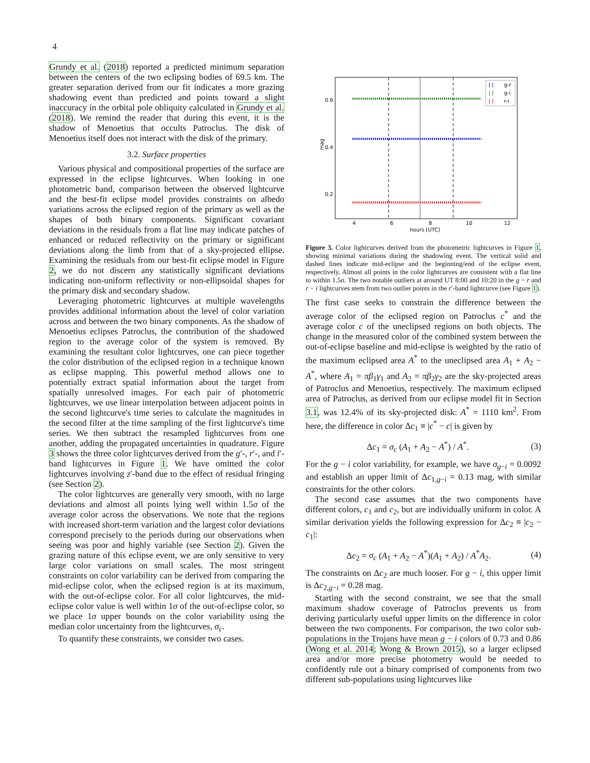4
Grundy et al. (2018) reported a predicted minimum separation between the centers of the two eclipsing bodies of 69.5 km. The greater separation derived from our fit indicates a more grazing shadowing event than predicted and points toward a slight inaccuracy in the orbital pole obliquity calculated in Grundy et al. (2018). We remind the reader that during this event, it is the shadow of Menoetius that occults Patroclus. The disk of Menoetius itself does not interact with the disk of the primary.
3.2. Surface properties
Various physical and compositional properties of the surface are expressed in the eclipse lightcurves. When looking in one photometric band, comparison between the observed lightcurve and the best-fit eclipse model provides constraints on albedo variations across the eclipsed region of the primary as well as the shapes of both binary components. Significant covariant deviations in the residuals from a flat line may indicate patches of enhanced or reduced reflectivity on the primary or significant deviations along the limb from that of a sky-projected ellipse. Examining the residuals from our best-fit eclipse model in Figure 2, we do not discern any statistically significant deviations indicating non-uniform reflectivity or non-ellipsoidal shapes for the primary disk and secondary shadow.
Leveraging photometric lightcurves at multiple wavelengths provides additional information about the level of color variation across and between the two binary components. As the shadow of Menoetius eclipses Patroclus, the contribution of the shadowed region to the average color of the system is removed. By examining the resultant color lightcurves, one can piece together the color distribution of the eclipsed region in a technique known as eclipse mapping. This powerful method allows one to potentially extract spatial information about the target from spatially unresolved images. For each pair of photometric lightcurves, we use linear interpolation between adjacent points in the second lightcurve's time series to calculate the magnitudes in the second filter at the time sampling of the first lightcurve's time series. We then subtract the resampled lightcurves from one another, adding the propagated uncertainties in quadrature. Figure 3 shows the three color lightcurves derived from the g′-, r′-, and i′-band lightcurves in Figure 1. We have omitted the color lightcurves involving z′-band due to the effect of residual fringing (see Section 2).
The color lightcurves are generally very smooth, with no large deviations and almost all points lying well within 1.5σ of the average color across the observations. We note that the regions with increased short-term variation and the largest color deviations correspond precisely to the periods during our observations when seeing was poor and highly variable (see Section 2). Given the grazing nature of this eclipse event, we are only sensitive to very large color variations on small scales. The most stringent constraints on color variability can be derived from comparing the mid-eclipse color, when the eclipsed region is at its maximum, with the out-of-eclipse color. For all color lightcurves, the mid-eclipse color value is well within 1σ of the out-of-eclipse color, so we place 1σ upper bounds on the color variability using the median color uncertainty from the lightcurves, σ<sub>c</sub>.
To quantify these constraints, we consider two cases.
0.6
0.4
0.2
mag
4
6
8
10
12
hours [UTC]
g-r
g-i
r-i
ǀ ǀ
ǀ ǀ
ǀ ǀ
Figure 3. Color lightcurves derived from the photometric lightcurves in Figure 1, showing minimal variations during the shadowing event. The vertical solid and dashed lines indicate mid-eclipse and the beginning/end of the eclipse event, respectively. Almost all points in the color lightcurves are consistent with a flat line to within 1.5σ. The two notable outliers at around UT 8:00 and 10:20 in the g − r and r − i lightcurves stem from two outlier points in the r′-band lightcurve (see Figure 1).
The first case seeks to constrain the difference between the average color of the eclipsed region on Patroclus c<sup>*</sup> and the average color c of the uneclipsed regions on both objects. The change in the measured color of the combined system between the out-of-eclipse baseline and mid-eclipse is weighted by the ratio of the maximum eclipsed area A<sup>*</sup> to the uneclipsed area A<sub>1</sub> + A<sub>2</sub> − A<sup>*</sup>, where A<sub>1</sub> = πβ<sub>1</sub>γ<sub>1</sub> and A<sub>2</sub> = πβ<sub>2</sub>γ<sub>2</sub> are the sky-projected areas of Patroclus and Menoetius, respectively. The maximum eclipsed area of Patroclus, as derived from our eclipse model fit in Section 3.1, was 12.4% of its sky-projected disk: A<sup>*</sup> = 1110 km<sup>2</sup>. From here, the difference in color Δc<sub>1</sub> ≡ |c<sup>*</sup> − c| is given by
Δc<sub>1</sub> = σ<sub>c</sub> (A<sub>1</sub> + A<sub>2</sub> − A<sup>*</sup>) / A<sup>*</sup>. (3)
For the g − i color variability, for example, we have σ<sub>g−i</sub> = 0.0092 and establish an upper limit of Δc<sub>1,g−i</sub> = 0.13 mag, with similar constraints for the other colors.
The second case assumes that the two components have different colors, c<sub>1</sub> and c<sub>2</sub>, but are individually uniform in color. A similar derivation yields the following expression for Δc<sub>2</sub> ≡ |c<sub>2</sub> − c<sub>1</sub>|:
Δc<sub>2</sub> = σ<sub>c</sub> (A<sub>1</sub> + A<sub>2</sub> − A<sup>*</sup>)(A<sub>1</sub> + A<sub>2</sub>) / A<sup>*</sup>A<sub>2</sub>. (4)
The constraints on Δc<sub>2</sub> are much looser. For g − i, this upper limit is Δc<sub>2,g−i</sub> = 0.28 mag.
Starting with the second constraint, we see that the small maximum shadow coverage of Patroclus prevents us from deriving particularly useful upper limits on the difference in color between the two components. For comparison, the two color sub-populations in the Trojans have mean g − i colors of 0.73 and 0.86 (Wong et al. 2014; Wong & Brown 2015), so a larger eclipsed area and/or more precise photometry would be needed to confidently rule out a binary comprised of components from two different sub-populations using lightcurves like